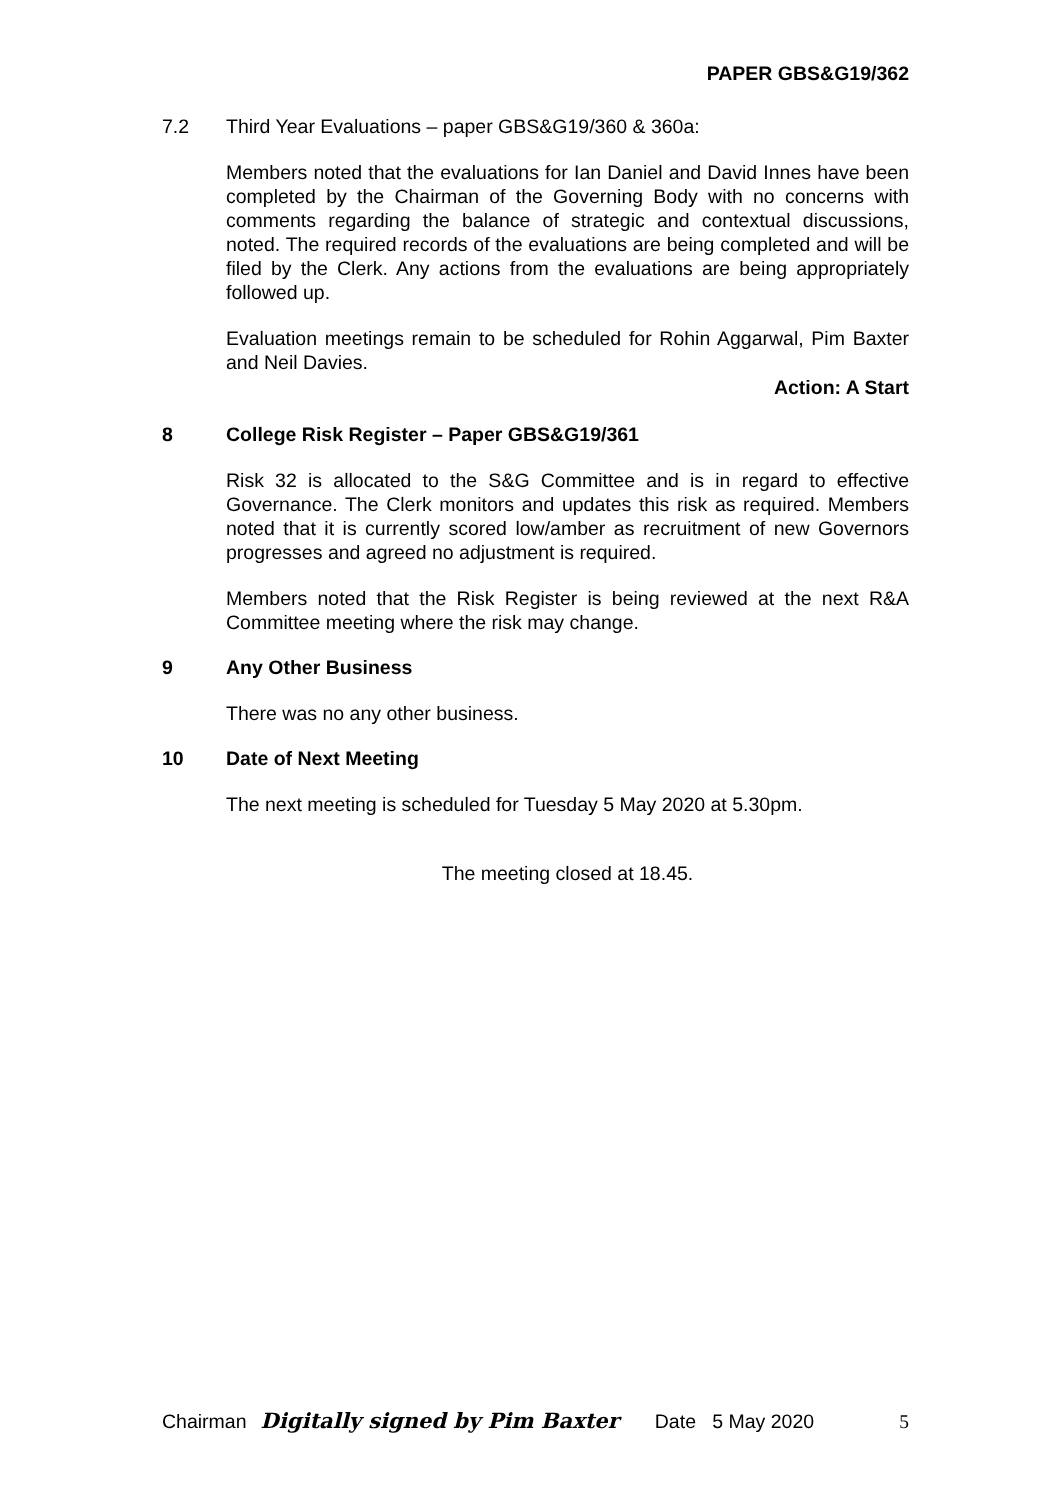PAPER GBS&G19/362
7.2 Third Year Evaluations – paper GBS&G19/360 & 360a:
Members noted that the evaluations for Ian Daniel and David Innes have been completed by the Chairman of the Governing Body with no concerns with comments regarding the balance of strategic and contextual discussions, noted. The required records of the evaluations are being completed and will be filed by the Clerk. Any actions from the evaluations are being appropriately followed up.
Evaluation meetings remain to be scheduled for Rohin Aggarwal, Pim Baxter and Neil Davies.
Action: A Start
8 College Risk Register – Paper GBS&G19/361
Risk 32 is allocated to the S&G Committee and is in regard to effective Governance. The Clerk monitors and updates this risk as required. Members noted that it is currently scored low/amber as recruitment of new Governors progresses and agreed no adjustment is required.
Members noted that the Risk Register is being reviewed at the next R&A Committee meeting where the risk may change.
9 Any Other Business
There was no any other business.
10 Date of Next Meeting
The next meeting is scheduled for Tuesday 5 May 2020 at 5.30pm.
The meeting closed at 18.45.
Chairman Digitally signed by Pim Baxter Date 5 May 2020 5